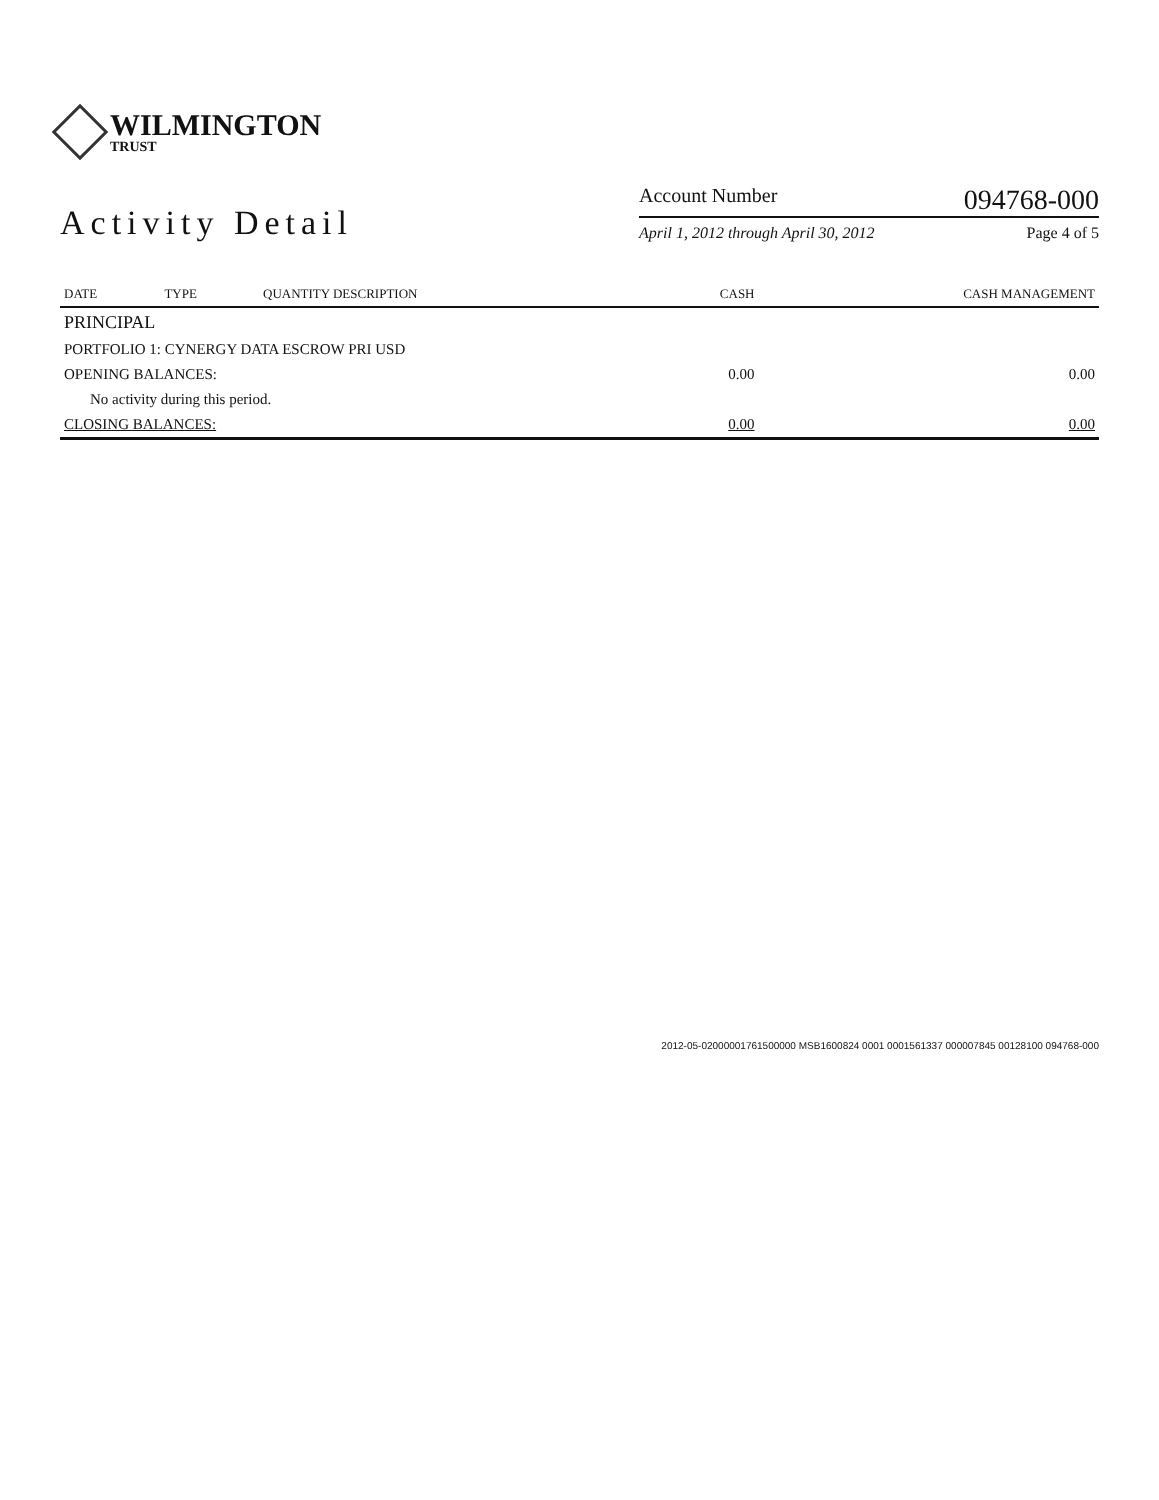WILMINGTON
TRUST
Activity Detail
Account Number 094768-000
April 1, 2012 through April 30, 2012 Page 4 of 5
| DATE | TYPE | QUANTITY DESCRIPTION | CASH | CASH MANAGEMENT |
| --- | --- | --- | --- | --- |
| PRINCIPAL | | | | |
| PORTFOLIO 1: CYNERGY DATA ESCROW PRI USD | | | | |
| OPENING BALANCES: | | | 0.00 | 0.00 |
| No activity during this period. | | | | |
| CLOSING BALANCES: | | | 0.00 | 0.00 |
2012-05-02000001761500000 MSB1600824 0001 0001561337 000007845 00128100 094768-000